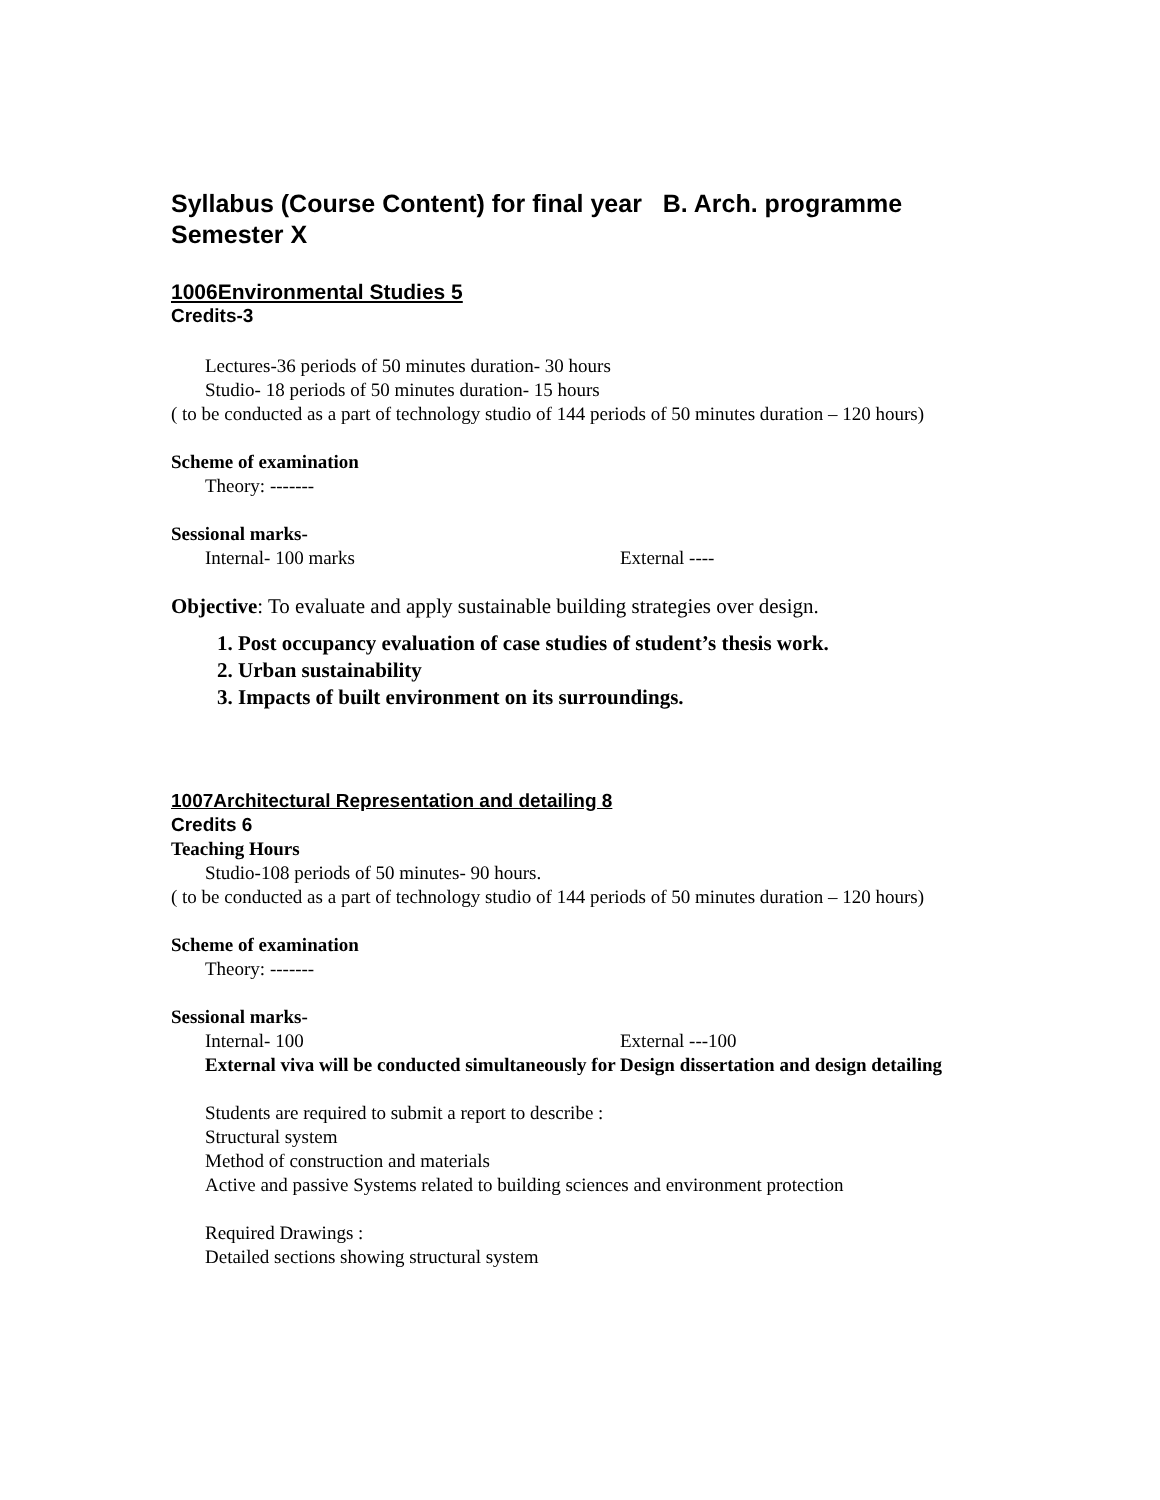Syllabus (Course Content) for final year B. Arch. programme
Semester X
1006Environmental Studies 5
Credits-3
Lectures-36 periods of 50 minutes duration- 30 hours
Studio- 18 periods of 50 minutes duration- 15 hours
( to be conducted as a part of technology studio of 144 periods of 50 minutes duration – 120 hours)
Scheme of examination
Theory: -------
Sessional marks-
Internal- 100 marks External ----
Objective: To evaluate and apply sustainable building strategies over design.
1. Post occupancy evaluation of case studies of student’s thesis work.
2. Urban sustainability
3. Impacts of built environment on its surroundings.
1007Architectural Representation and detailing 8
Credits 6
Teaching Hours
Studio-108 periods of 50 minutes- 90 hours.
( to be conducted as a part of technology studio of 144 periods of 50 minutes duration – 120 hours)
Scheme of examination
Theory: -------
Sessional marks-
Internal- 100 External ---100
External viva will be conducted simultaneously for Design dissertation and design detailing
Students are required to submit a report to describe :
Structural system
Method of construction and materials
Active and passive Systems related to building sciences and environment protection
Required Drawings :
Detailed sections showing structural system